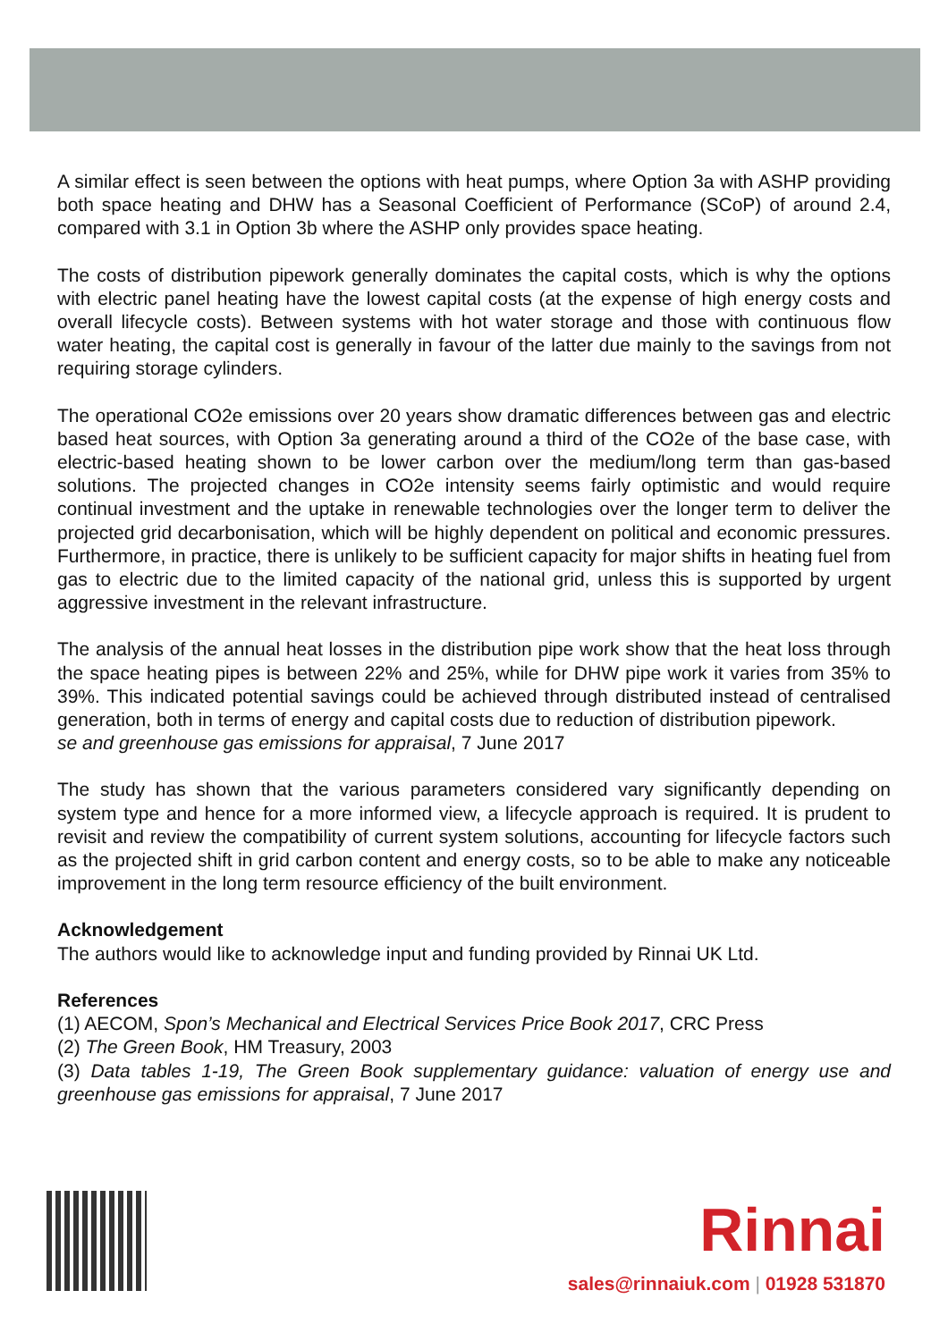A similar effect is seen between the options with heat pumps, where Option 3a with ASHP providing both space heating and DHW has a Seasonal Coefficient of Performance (SCoP) of around 2.4, compared with 3.1 in Option 3b where the ASHP only provides space heating.
The costs of distribution pipework generally dominates the capital costs, which is why the options with electric panel heating have the lowest capital costs (at the expense of high energy costs and overall lifecycle costs). Between systems with hot water storage and those with continuous flow water heating, the capital cost is generally in favour of the latter due mainly to the savings from not requiring storage cylinders.
The operational CO2e emissions over 20 years show dramatic differences between gas and electric based heat sources, with Option 3a generating around a third of the CO2e of the base case, with electric-based heating shown to be lower carbon over the medium/long term than gas-based solutions. The projected changes in CO2e intensity seems fairly optimistic and would require continual investment and the uptake in renewable technologies over the longer term to deliver the projected grid decarbonisation, which will be highly dependent on political and economic pressures. Furthermore, in practice, there is unlikely to be sufficient capacity for major shifts in heating fuel from gas to electric due to the limited capacity of the national grid, unless this is supported by urgent aggressive investment in the relevant infrastructure.
The analysis of the annual heat losses in the distribution pipe work show that the heat loss through the space heating pipes is between 22% and 25%, while for DHW pipe work it varies from 35% to 39%. This indicated potential savings could be achieved through distributed instead of centralised generation, both in terms of energy and capital costs due to reduction of distribution pipework.
se and greenhouse gas emissions for appraisal, 7 June 2017
The study has shown that the various parameters considered vary significantly depending on system type and hence for a more informed view, a lifecycle approach is required. It is prudent to revisit and review the compatibility of current system solutions, accounting for lifecycle factors such as the projected shift in grid carbon content and energy costs, so to be able to make any noticeable improvement in the long term resource efficiency of the built environment.
Acknowledgement
The authors would like to acknowledge input and funding provided by Rinnai UK Ltd.
References
(1) AECOM, Spon’s Mechanical and Electrical Services Price Book 2017, CRC Press
(2) The Green Book, HM Treasury, 2003
(3) Data tables 1-19, The Green Book supplementary guidance: valuation of energy use and greenhouse gas emissions for appraisal, 7 June 2017
Rinnai
sales@rinnaiuk.com | 01928 531870